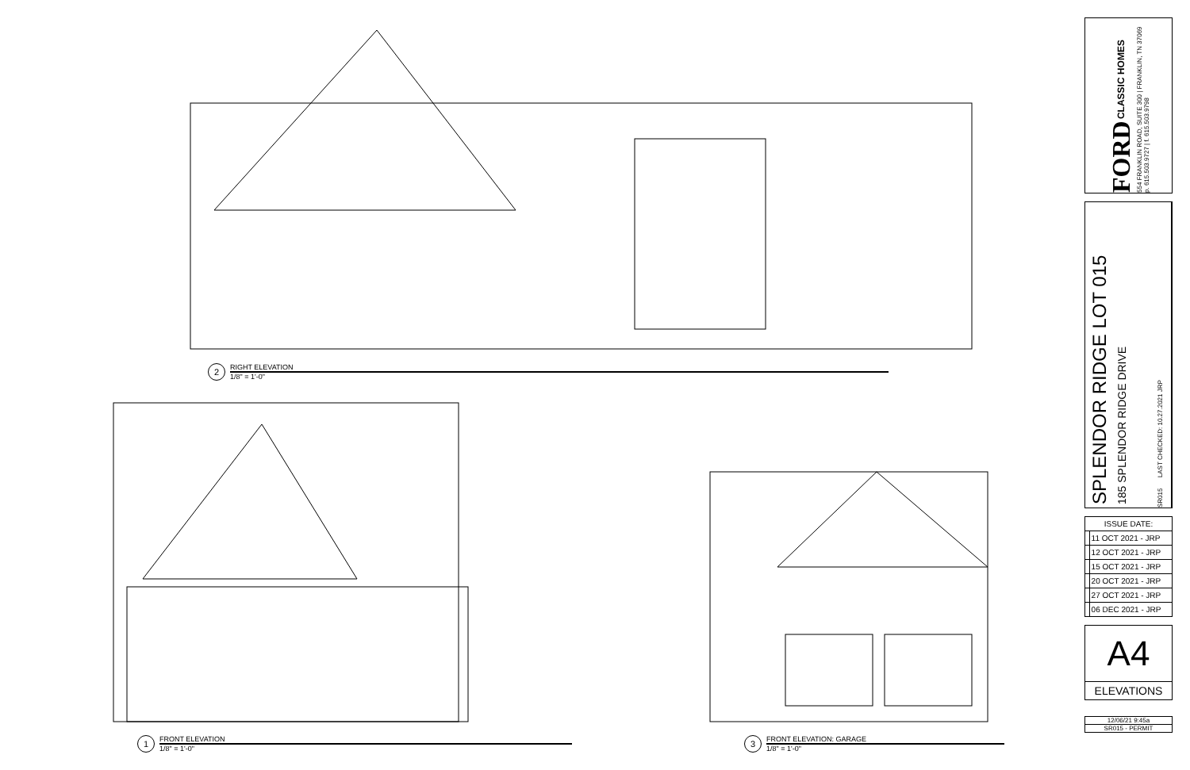2
RIGHT ELEVATION
1/8" = 1'-0"
1
FRONT ELEVATION
1/8" = 1'-0"
3
FRONT ELEVATION: GARAGE
1/8" = 1'-0"
FORD CLASSIC HOMES
554 FRANKLIN ROAD, SUITE 300 | FRANKLIN, TN 37069
p. 615.503.9727 | f. 615.503.9798
SPLENDOR RIDGE LOT 015
185 SPLENDOR RIDGE DRIVE
SR015 LAST CHECKED: 10.27.2021 JRP
| ISSUE DATE: | |
| | 11 OCT 2021 - JRP |
| | 12 OCT 2021 - JRP |
| | 15 OCT 2021 - JRP |
| | 20 OCT 2021 - JRP |
| | 27 OCT 2021 - JRP |
| | 06 DEC 2021 - JRP |
A4
ELEVATIONS
12/06/21 9:45a
SR015 - PERMIT